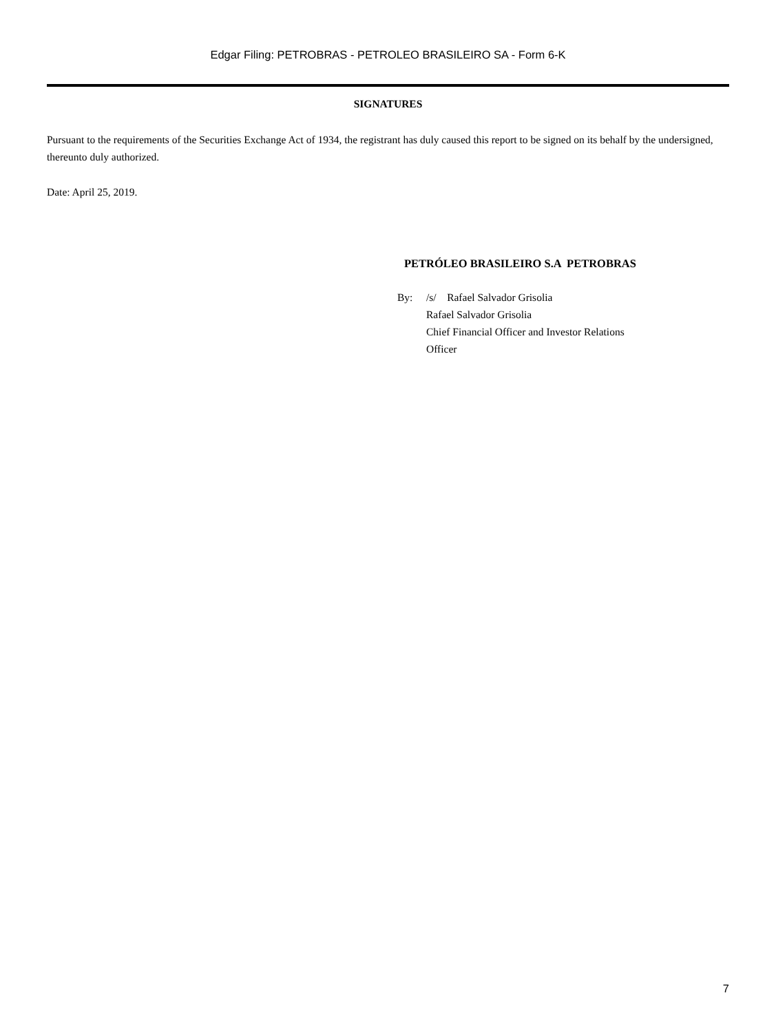Edgar Filing: PETROBRAS - PETROLEO BRASILEIRO SA - Form 6-K
SIGNATURES
Pursuant to the requirements of the Securities Exchange Act of 1934, the registrant has duly caused this report to be signed on its behalf by the undersigned, thereunto duly authorized.
Date: April 25, 2019.
PETRÓLEO BRASILEIRO S.A PETROBRAS
| By: | /s/ Rafael Salvador Grisolia |
| | Rafael Salvador Grisolia |
| | Chief Financial Officer and Investor Relations Officer |
7